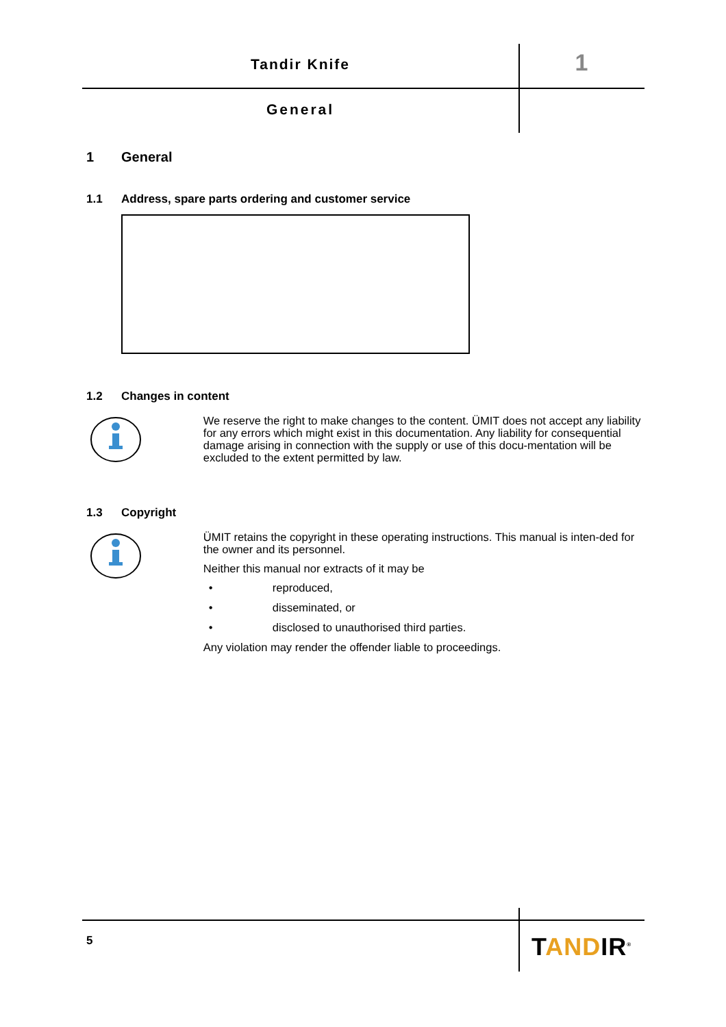Tandir Knife 1
General
1 General
1.1 Address, spare parts ordering and customer service
1.2 Changes in content
We reserve the right to make changes to the content. ÜMIT does not accept any liability for any errors which might exist in this documentation. Any liability for consequential damage arising in connection with the supply or use of this docu-mentation will be excluded to the extent permitted by law.
1.3 Copyright
ÜMIT retains the copyright in these operating instructions. This manual is inten-ded for the owner and its personnel.
Neither this manual nor extracts of it may be
• reproduced,
• disseminated, or
• disclosed to unauthorised third parties.
Any violation may render the offender liable to proceedings.
5 TANDIR<sup>®</sup>